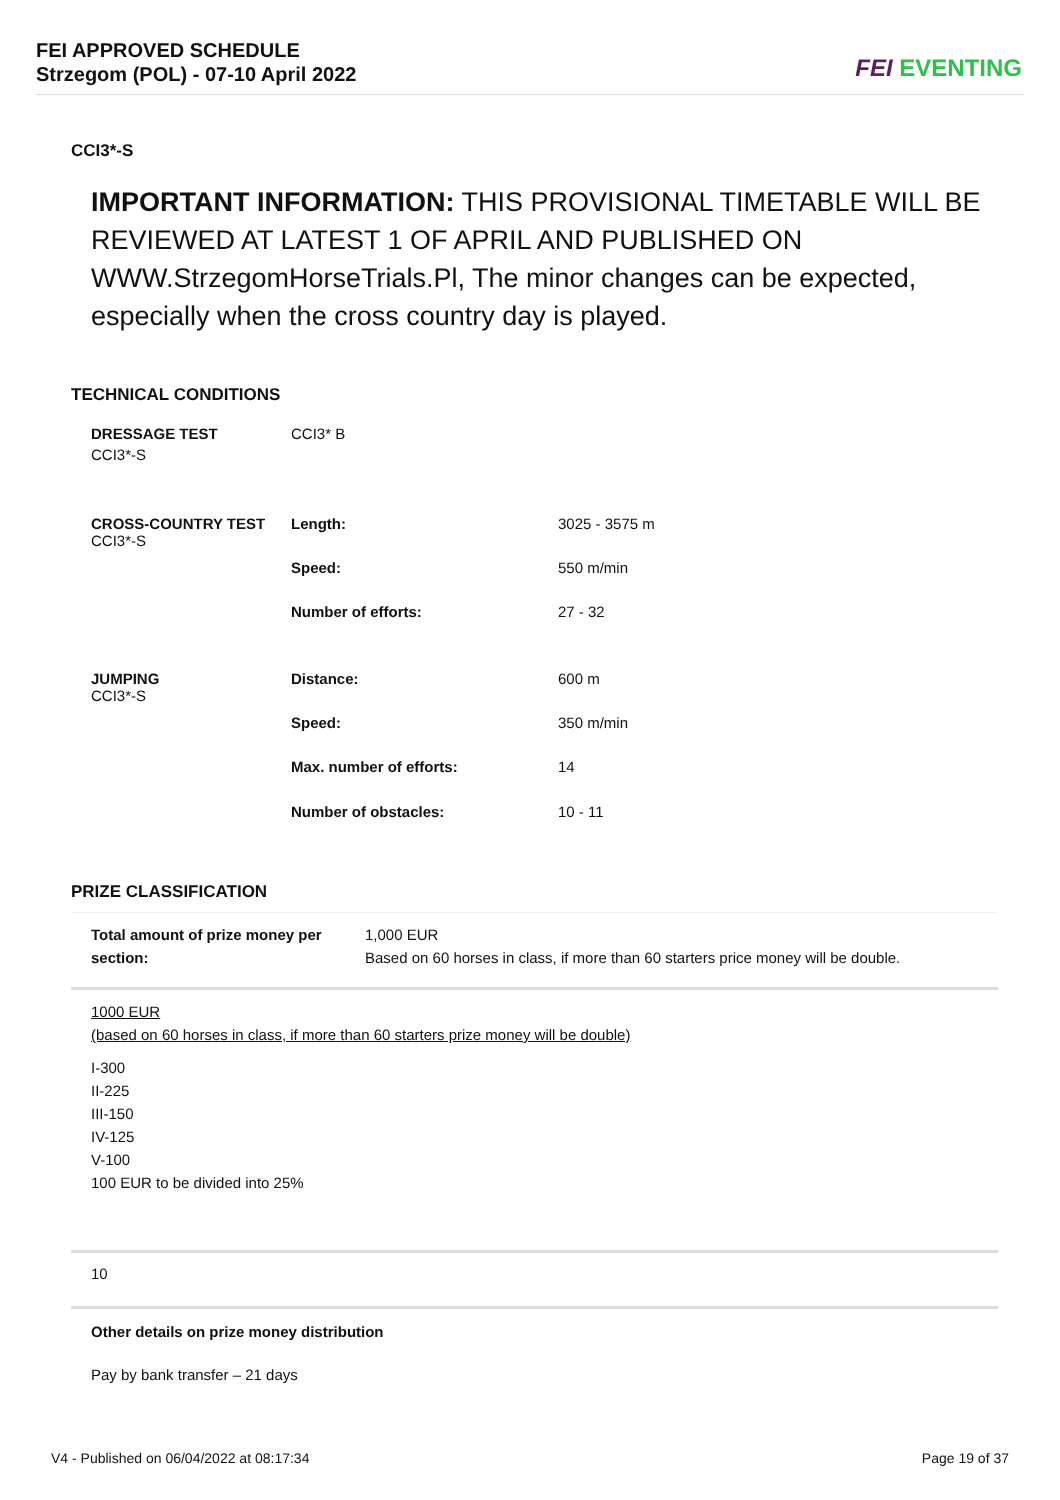FEI APPROVED SCHEDULE
Strzegom (POL) - 07-10 April 2022
FEI EVENTING
CCI3*-S
IMPORTANT INFORMATION: THIS PROVISIONAL TIMETABLE WILL BE REVIEWED AT LATEST 1 OF APRIL AND PUBLISHED ON WWW.StrzegomHorseTrials.Pl, The minor changes can be expected, especially when the cross country day is played.
TECHNICAL CONDITIONS
| DRESSAGE TEST CCI3*-S | CCI3* B | |
| CROSS-COUNTRY TEST CCI3*-S | Length: | 3025 - 3575 m |
| | Speed: | 550 m/min |
| | Number of efforts: | 27 - 32 |
| JUMPING CCI3*-S | Distance: | 600 m |
| | Speed: | 350 m/min |
| | Max. number of efforts: | 14 |
| | Number of obstacles: | 10 - 11 |
PRIZE CLASSIFICATION
| Total amount of prize money per section: | 1,000 EUR Based on 60 horses in class, if more than 60 starters price money will be double. |
1000 EUR
(based on 60 horses in class, if more than 60 starters prize money will be double)
I-300
II-225
III-150
IV-125
V-100
100 EUR to be divided into 25%
10
Other details on prize money distribution
Pay by bank transfer – 21 days
V4 - Published on 06/04/2022 at 08:17:34 Page 19 of 37